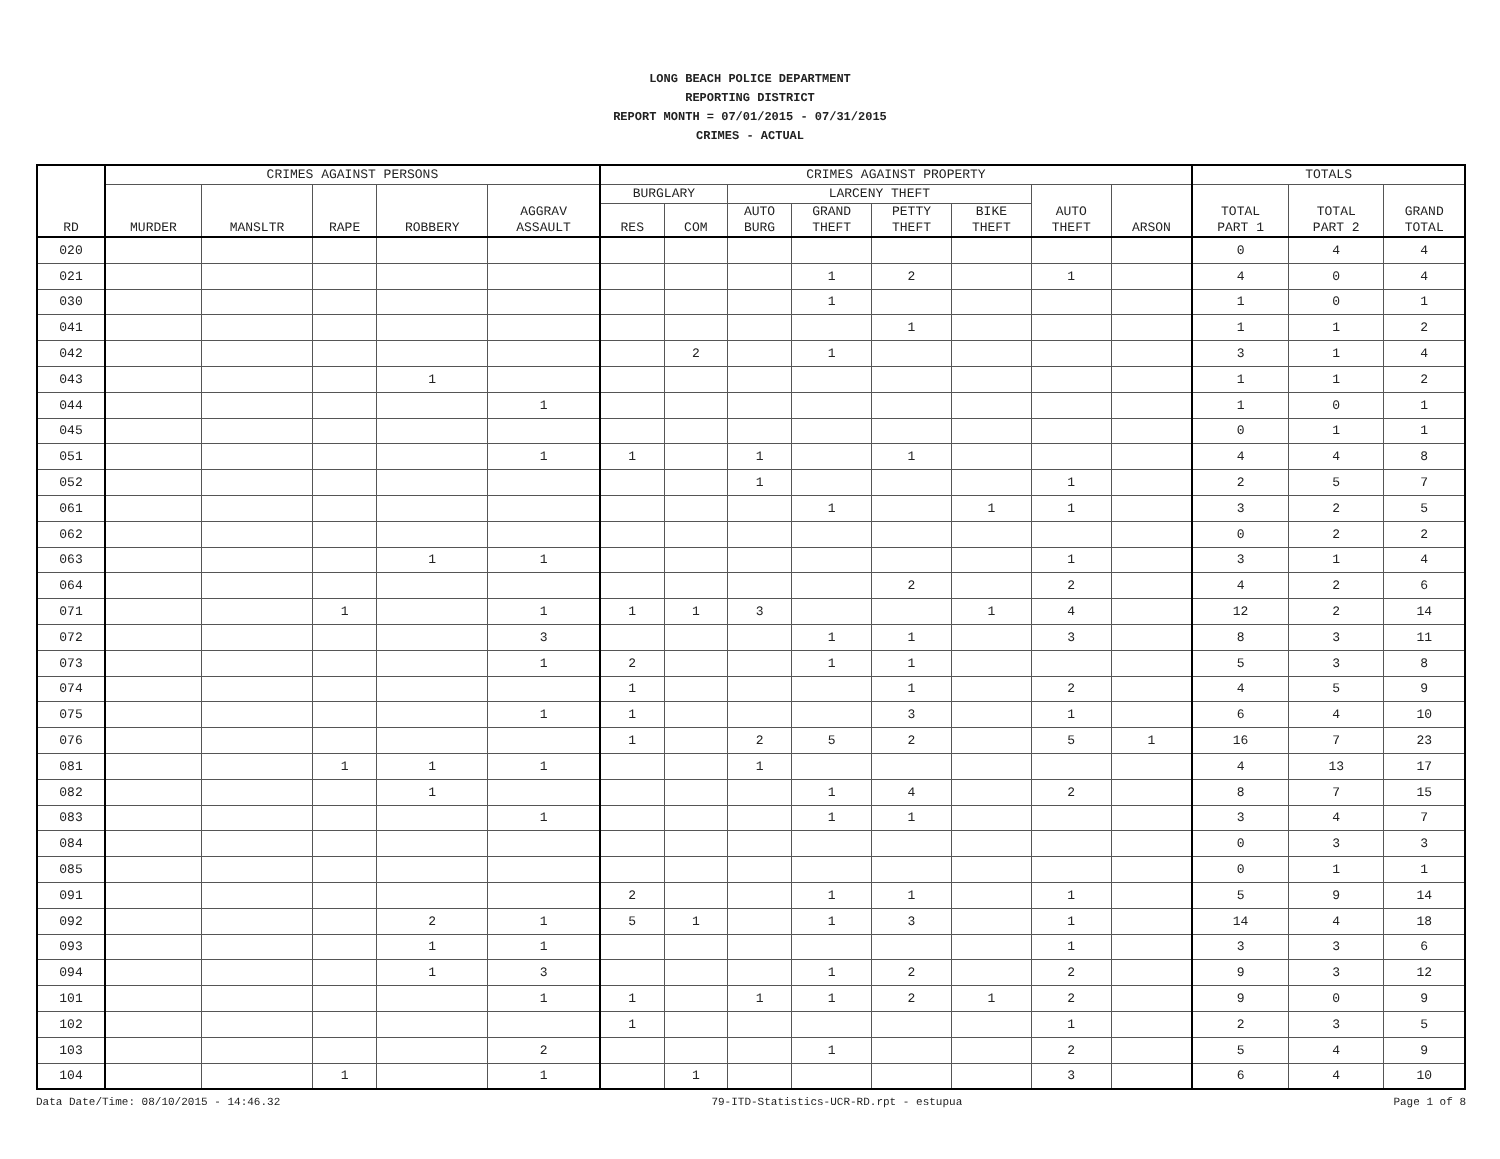LONG BEACH POLICE DEPARTMENT
REPORTING DISTRICT
REPORT MONTH = 07/01/2015 - 07/31/2015
CRIMES - ACTUAL
| RD | CRIMES AGAINST PERSONS | | | | | CRIMES AGAINST PROPERTY | | | | | | | | TOTALS | | |
| --- | --- | --- | --- | --- | --- | --- | --- | --- | --- | --- | --- | --- | --- | --- | --- | --- |
| | MURDER | MANSLTR | RAPE | ROBBERY | AGGRAV ASSAULT | BURGLARY | | LARCENY THEFT | | | | AUTO THEFT | ARSON | TOTAL PART 1 | TOTAL PART 2 | GRAND TOTAL |
| | | | | | | RES | COM | AUTO BURG | GRAND THEFT | PETTY THEFT | BIKE THEFT | | | | | |
| 020 | | | | | | | | | | | | | | 0 | 4 | 4 |
| 021 | | | | | | | | | 1 | 2 | | 1 | | 4 | 0 | 4 |
| 030 | | | | | | | | | 1 | | | | | 1 | 0 | 1 |
| 041 | | | | | | | | | | 1 | | | | 1 | 1 | 2 |
| 042 | | | | | | | 2 | | 1 | | | | | 3 | 1 | 4 |
| 043 | | | | 1 | | | | | | | | | | 1 | 1 | 2 |
| 044 | | | | | 1 | | | | | | | | | 1 | 0 | 1 |
| 045 | | | | | | | | | | | | | | 0 | 1 | 1 |
| 051 | | | | | 1 | 1 | | 1 | | 1 | | | | 4 | 4 | 8 |
| 052 | | | | | | | | 1 | | | | 1 | | 2 | 5 | 7 |
| 061 | | | | | | | | | 1 | | 1 | 1 | | 3 | 2 | 5 |
| 062 | | | | | | | | | | | | | | 0 | 2 | 2 |
| 063 | | | | 1 | 1 | | | | | | | 1 | | 3 | 1 | 4 |
| 064 | | | | | | | | | | 2 | | 2 | | 4 | 2 | 6 |
| 071 | | | 1 | | 1 | 1 | 1 | 3 | | | 1 | 4 | | 12 | 2 | 14 |
| 072 | | | | | 3 | | | | 1 | 1 | | 3 | | 8 | 3 | 11 |
| 073 | | | | | 1 | 2 | | | 1 | 1 | | | | 5 | 3 | 8 |
| 074 | | | | | | 1 | | | | 1 | | 2 | | 4 | 5 | 9 |
| 075 | | | | | 1 | 1 | | | | 3 | | 1 | | 6 | 4 | 10 |
| 076 | | | | | | 1 | | 2 | 5 | 2 | | 5 | 1 | 16 | 7 | 23 |
| 081 | | | 1 | 1 | 1 | | | 1 | | | | | | 4 | 13 | 17 |
| 082 | | | | 1 | | | | | 1 | 4 | | 2 | | 8 | 7 | 15 |
| 083 | | | | | 1 | | | | 1 | 1 | | | | 3 | 4 | 7 |
| 084 | | | | | | | | | | | | | | 0 | 3 | 3 |
| 085 | | | | | | | | | | | | | | 0 | 1 | 1 |
| 091 | | | | | | 2 | | | 1 | 1 | | 1 | | 5 | 9 | 14 |
| 092 | | | | 2 | 1 | 5 | 1 | | 1 | 3 | | 1 | | 14 | 4 | 18 |
| 093 | | | | 1 | 1 | | | | | | | 1 | | 3 | 3 | 6 |
| 094 | | | | 1 | 3 | | | | 1 | 2 | | 2 | | 9 | 3 | 12 |
| 101 | | | | | 1 | 1 | | 1 | 1 | 2 | 1 | 2 | | 9 | 0 | 9 |
| 102 | | | | | | 1 | | | | | | 1 | | 2 | 3 | 5 |
| 103 | | | | | 2 | | | | 1 | | | 2 | | 5 | 4 | 9 |
| 104 | | | 1 | | 1 | | 1 | | | | | 3 | | 6 | 4 | 10 |
Data Date/Time: 08/10/2015 - 14:46.32 79-ITD-Statistics-UCR-RD.rpt - estupua Page 1 of 8